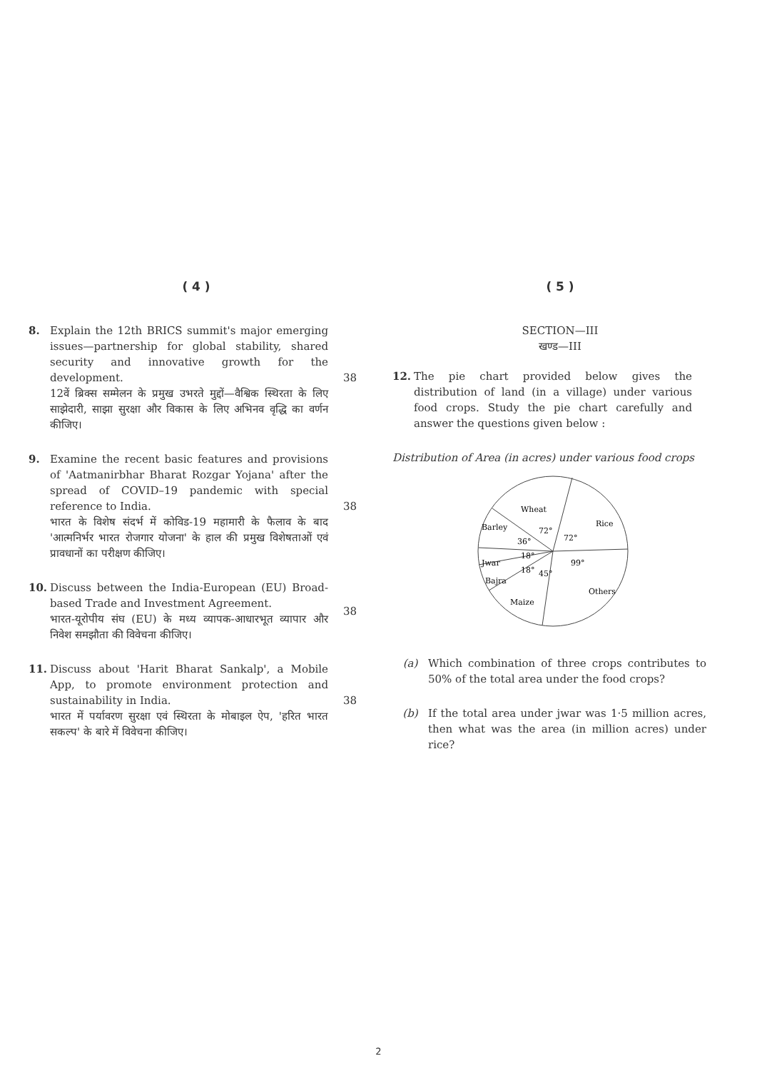( 4 )
8. Explain the 12th BRICS summit's major emerging issues—partnership for global stability, shared security and innovative growth for the development.
12वें ब्रिक्स सम्मेलन के प्रमुख उभरते मुद्दों—वैश्विक स्थिरता के लिए साझेदारी, साझा सुरक्षा और विकास के लिए अभिनव वृद्धि का वर्णन कीजिए।
38
9. Examine the recent basic features and provisions of 'Aatmanirbhar Bharat Rozgar Yojana' after the spread of COVID–19 pandemic with special reference to India.
भारत के विशेष संदर्भ में कोविड-19 महामारी के फैलाव के बाद 'आत्मनिर्भर भारत रोजगार योजना' के हाल की प्रमुख विशेषताओं एवं प्रावधानों का परीक्षण कीजिए।
38
10. Discuss between the India-European (EU) Broad-based Trade and Investment Agreement.
भारत-यूरोपीय संघ (EU) के मध्य व्यापक-आधारभूत व्यापार और निवेश समझौता की विवेचना कीजिए।
38
11. Discuss about 'Harit Bharat Sankalp', a Mobile App, to promote environment protection and sustainability in India.
भारत में पर्यावरण सुरक्षा एवं स्थिरता के मोबाइल ऐप, 'हरित भारत सकल्प' के बारे में विवेचना कीजिए।
38
( 5 )
SECTION—III
खण्ड—III
12. The pie chart provided below gives the distribution of land (in a village) under various food crops. Study the pie chart carefully and answer the questions given below :
Distribution of Area (in acres) under various food crops
Wheat
Rice
Barley
Jwar
Bajra
Maize
Others
72°
72°
36°
18°
18°
45°
99°
(a) Which combination of three crops contributes to 50% of the total area under the food crops?
(b) If the total area under jwar was 1·5 million acres, then what was the area (in million acres) under rice?
2